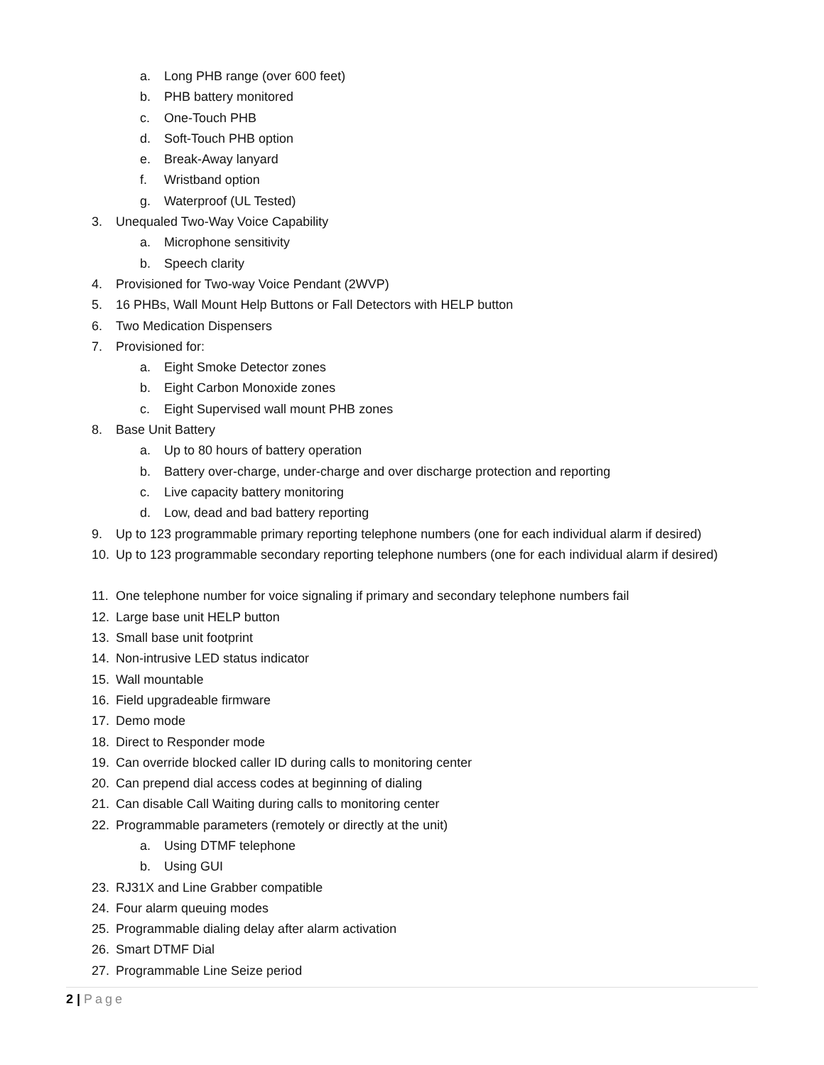a. Long PHB range (over 600 feet)
b. PHB battery monitored
c. One-Touch PHB
d. Soft-Touch PHB option
e. Break-Away lanyard
f. Wristband option
g. Waterproof (UL Tested)
3. Unequaled Two-Way Voice Capability
a. Microphone sensitivity
b. Speech clarity
4. Provisioned for Two-way Voice Pendant (2WVP)
5. 16 PHBs, Wall Mount Help Buttons or Fall Detectors with HELP button
6. Two Medication Dispensers
7. Provisioned for:
a. Eight Smoke Detector zones
b. Eight Carbon Monoxide zones
c. Eight Supervised wall mount PHB zones
8. Base Unit Battery
a. Up to 80 hours of battery operation
b. Battery over-charge, under-charge and over discharge protection and reporting
c. Live capacity battery monitoring
d. Low, dead and bad battery reporting
9. Up to 123 programmable primary reporting telephone numbers (one for each individual alarm if desired)
10. Up to 123 programmable secondary reporting telephone numbers (one for each individual alarm if desired)
11. One telephone number for voice signaling if primary and secondary telephone numbers fail
12. Large base unit HELP button
13. Small base unit footprint
14. Non-intrusive LED status indicator
15. Wall mountable
16. Field upgradeable firmware
17. Demo mode
18. Direct to Responder mode
19. Can override blocked caller ID during calls to monitoring center
20. Can prepend dial access codes at beginning of dialing
21. Can disable Call Waiting during calls to monitoring center
22. Programmable parameters (remotely or directly at the unit)
a. Using DTMF telephone
b. Using GUI
23. RJ31X and Line Grabber compatible
24. Four alarm queuing modes
25. Programmable dialing delay after alarm activation
26. Smart DTMF Dial
27. Programmable Line Seize period
2 | Page